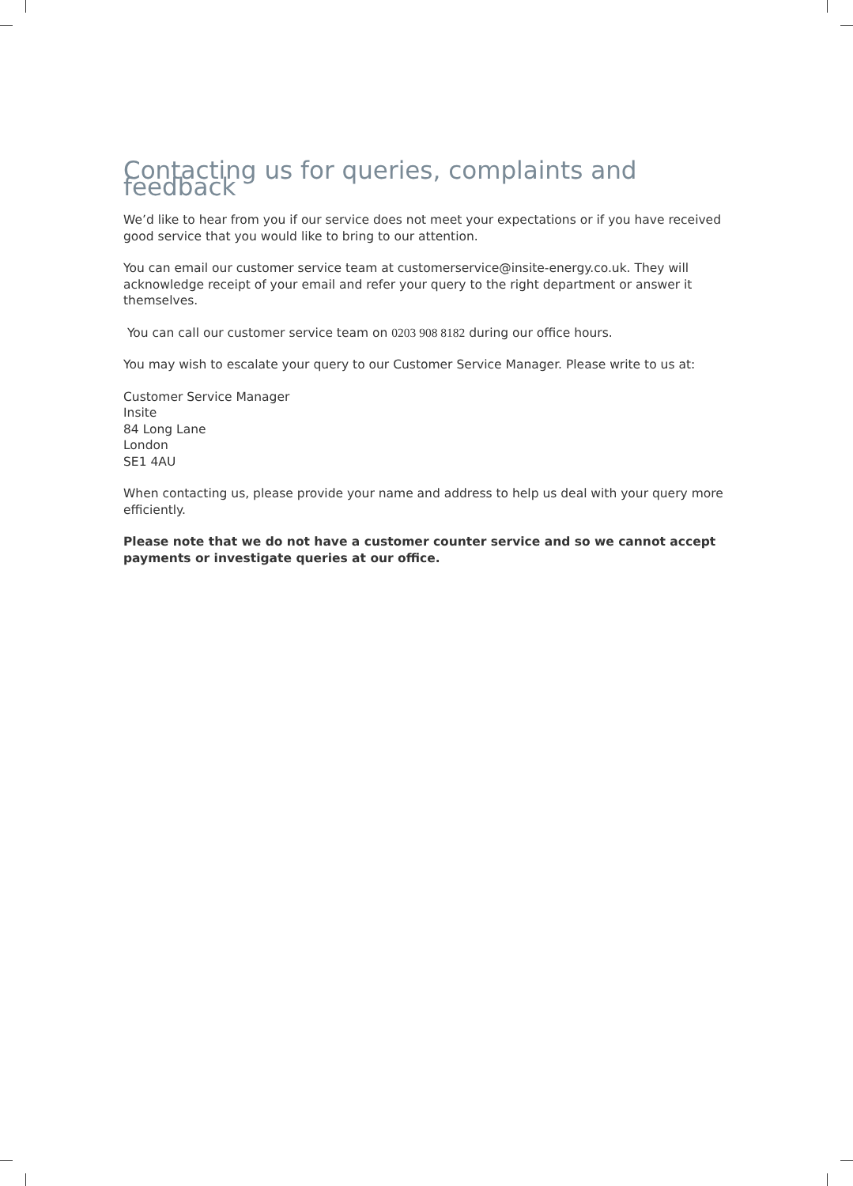Contacting us for queries, complaints and feedback
We’d like to hear from you if our service does not meet your expectations or if you have received good service that you would like to bring to our attention.
You can email our customer service team at customerservice@insite-energy.co.uk. They will acknowledge receipt of your email and refer your query to the right department or answer it themselves.
You can call our customer service team on 0203 908 8182 during our office hours.
You may wish to escalate your query to our Customer Service Manager. Please write to us at:
Customer Service Manager
Insite
84 Long Lane
London
SE1 4AU
When contacting us, please provide your name and address to help us deal with your query more efficiently.
Please note that we do not have a customer counter service and so we cannot accept payments or investigate queries at our office.